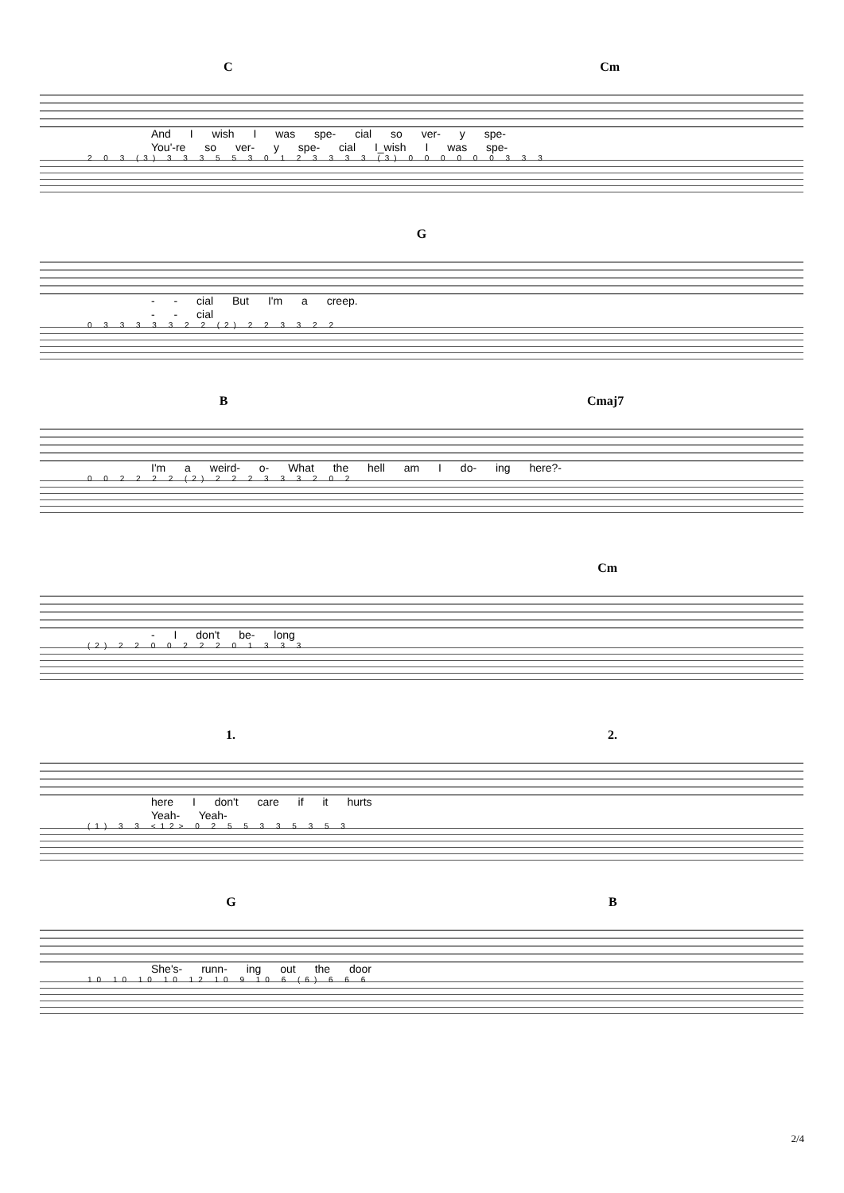C Cm
And I wish I was spe- cial so ver- y spe-
You'-re so ver- y spe- cial I_wish I was spe-
2 0 3 (3) 3 3 3 5 5 3 0 1 2 3 3 3 3 (3) 0 0 0 0 0 0 3 3 3
G
- - cial But I'm a creep.
- - cial
0 3 3 3 3 3 2 2 (2) 2 2 3 3 2 2
B Cmaj7
I'm a weird- o- What the hell am I do- ing here?-
0 0 2 2 2 2 (2) 2 2 2 3 3 3 2 0 2
Cm
- I don't be- long
(2) 2 2 0 0 2 2 2 0 1 3 3 3
1. 2.
here I don't care if it hurts
Yeah- Yeah-
(1) 3 3 <12> 0 2 5 5 3 3 5 3 5 3
G B
She's- runn- ing out the door
10 10 10 10 12 10 9 10 6 (6) 6 6 6
2/4